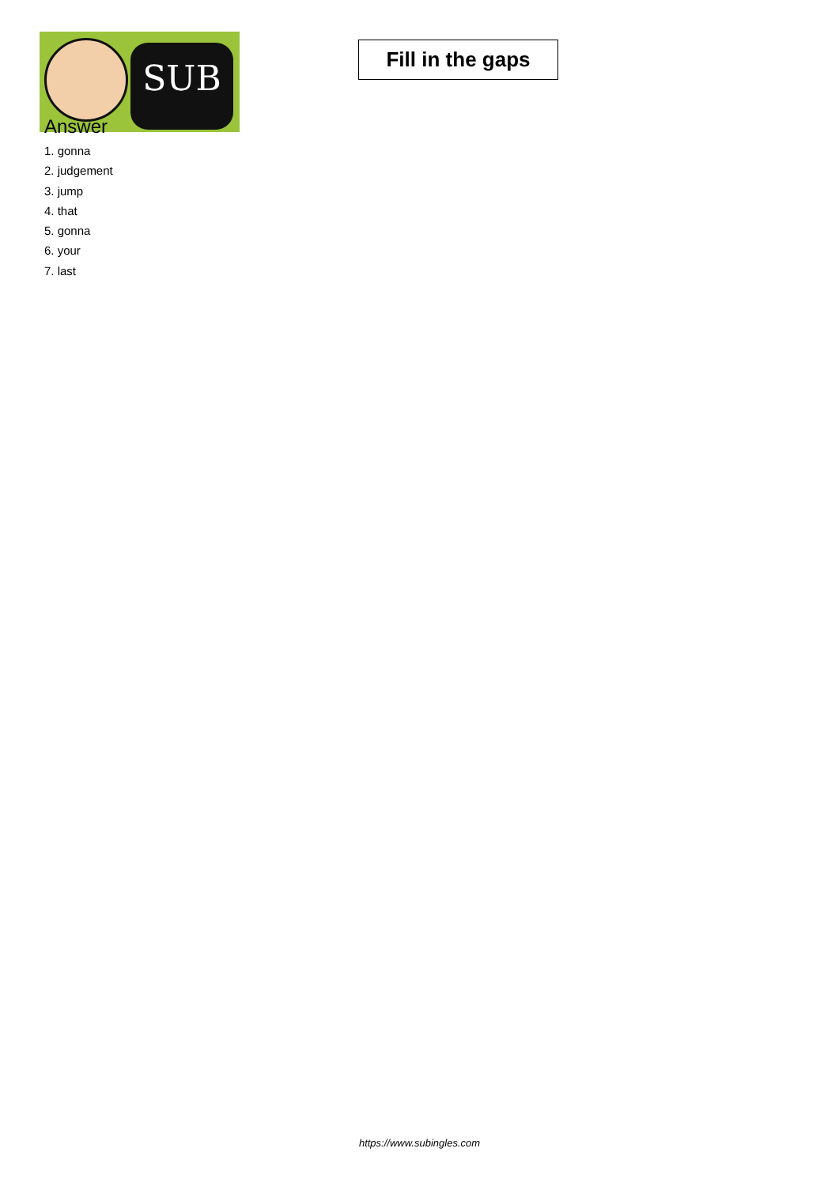SUB
Fill in the gaps
Answer
1. gonna
2. judgement
3. jump
4. that
5. gonna
6. your
7. last
https://www.subingles.com